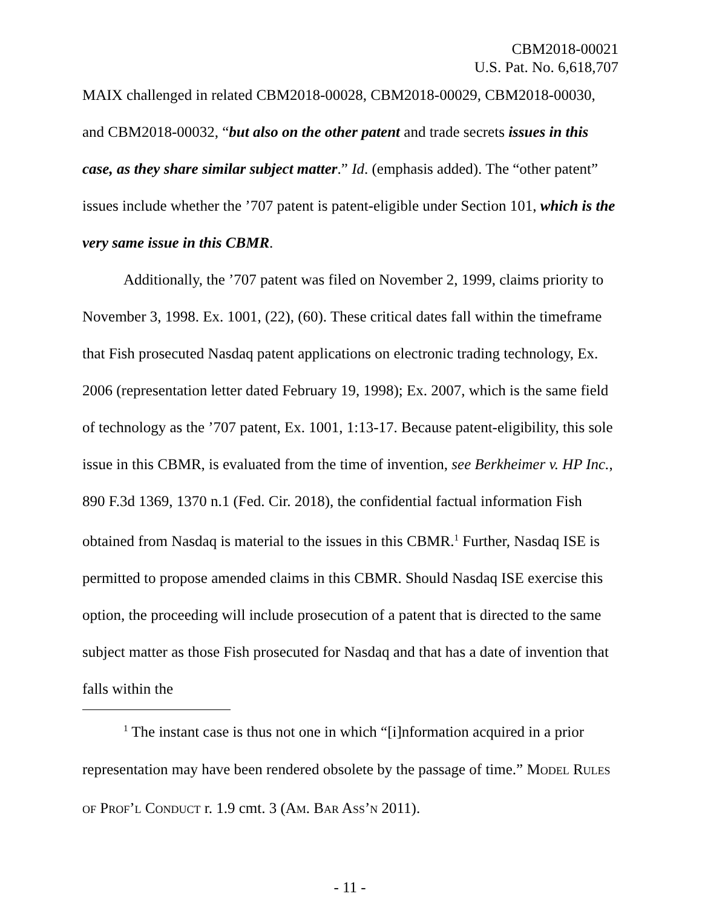CBM2018-00021
U.S. Pat. No. 6,618,707
MAIX challenged in related CBM2018-00028, CBM2018-00029, CBM2018-00030, and CBM2018-00032, “but also on the other patent and trade secrets issues in this case, as they share similar subject matter.” Id. (emphasis added). The “other patent” issues include whether the ’707 patent is patent-eligible under Section 101, which is the very same issue in this CBMR.
Additionally, the ’707 patent was filed on November 2, 1999, claims priority to November 3, 1998. Ex. 1001, (22), (60). These critical dates fall within the timeframe that Fish prosecuted Nasdaq patent applications on electronic trading technology, Ex. 2006 (representation letter dated February 19, 1998); Ex. 2007, which is the same field of technology as the ’707 patent, Ex. 1001, 1:13-17. Because patent-eligibility, this sole issue in this CBMR, is evaluated from the time of invention, see Berkheimer v. HP Inc., 890 F.3d 1369, 1370 n.1 (Fed. Cir. 2018), the confidential factual information Fish obtained from Nasdaq is material to the issues in this CBMR.<sup>1</sup> Further, Nasdaq ISE is permitted to propose amended claims in this CBMR. Should Nasdaq ISE exercise this option, the proceeding will include prosecution of a patent that is directed to the same subject matter as those Fish prosecuted for Nasdaq and that has a date of invention that falls within the
<sup>1</sup> The instant case is thus not one in which “[i]nformation acquired in a prior representation may have been rendered obsolete by the passage of time.” MODEL RULES OF PROF’L CONDUCT r. 1.9 cmt. 3 (AM. BAR ASS’N 2011).
- 11 -